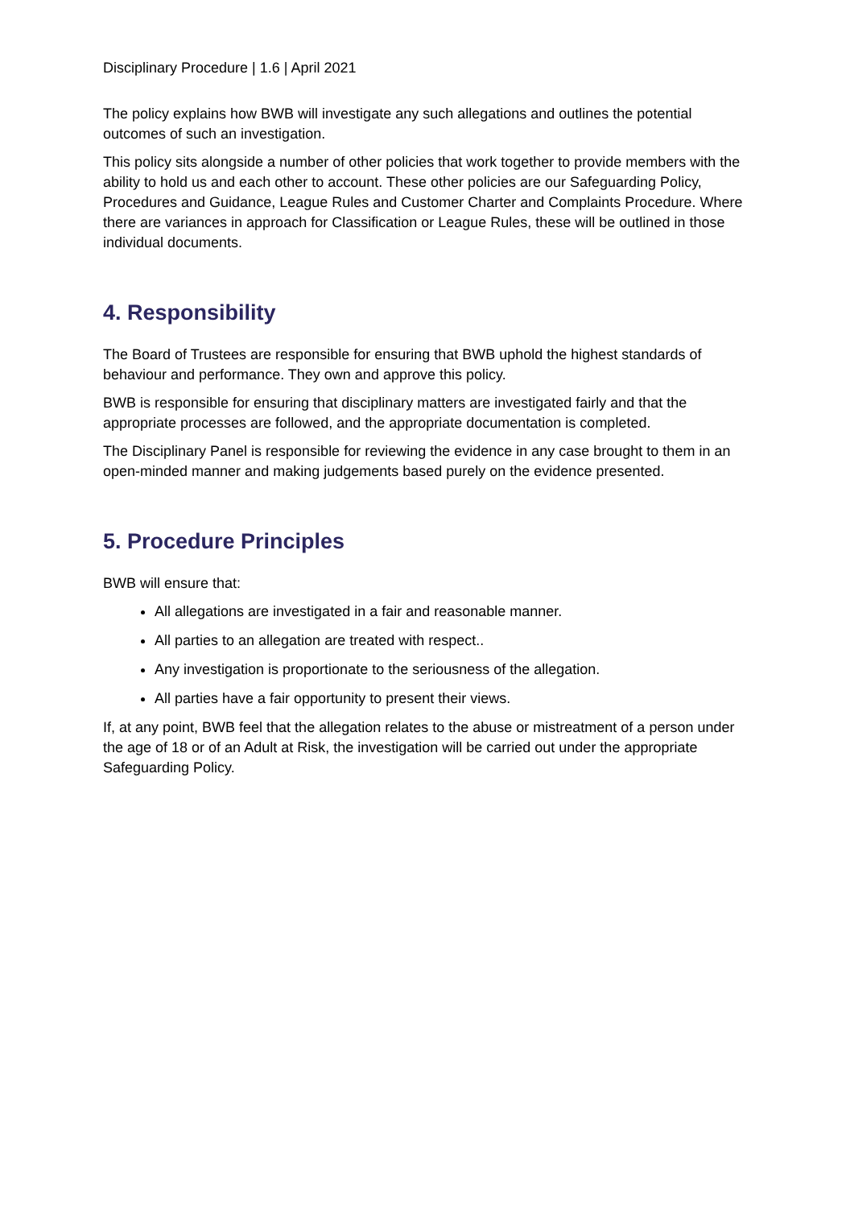Disciplinary Procedure | 1.6 | April 2021
The policy explains how BWB will investigate any such allegations and outlines the potential outcomes of such an investigation.
This policy sits alongside a number of other policies that work together to provide members with the ability to hold us and each other to account. These other policies are our Safeguarding Policy, Procedures and Guidance, League Rules and Customer Charter and Complaints Procedure. Where there are variances in approach for Classification or League Rules, these will be outlined in those individual documents.
4. Responsibility
The Board of Trustees are responsible for ensuring that BWB uphold the highest standards of behaviour and performance. They own and approve this policy.
BWB is responsible for ensuring that disciplinary matters are investigated fairly and that the appropriate processes are followed, and the appropriate documentation is completed.
The Disciplinary Panel is responsible for reviewing the evidence in any case brought to them in an open-minded manner and making judgements based purely on the evidence presented.
5. Procedure Principles
BWB will ensure that:
All allegations are investigated in a fair and reasonable manner.
All parties to an allegation are treated with respect..
Any investigation is proportionate to the seriousness of the allegation.
All parties have a fair opportunity to present their views.
If, at any point, BWB feel that the allegation relates to the abuse or mistreatment of a person under the age of 18 or of an Adult at Risk, the investigation will be carried out under the appropriate Safeguarding Policy.